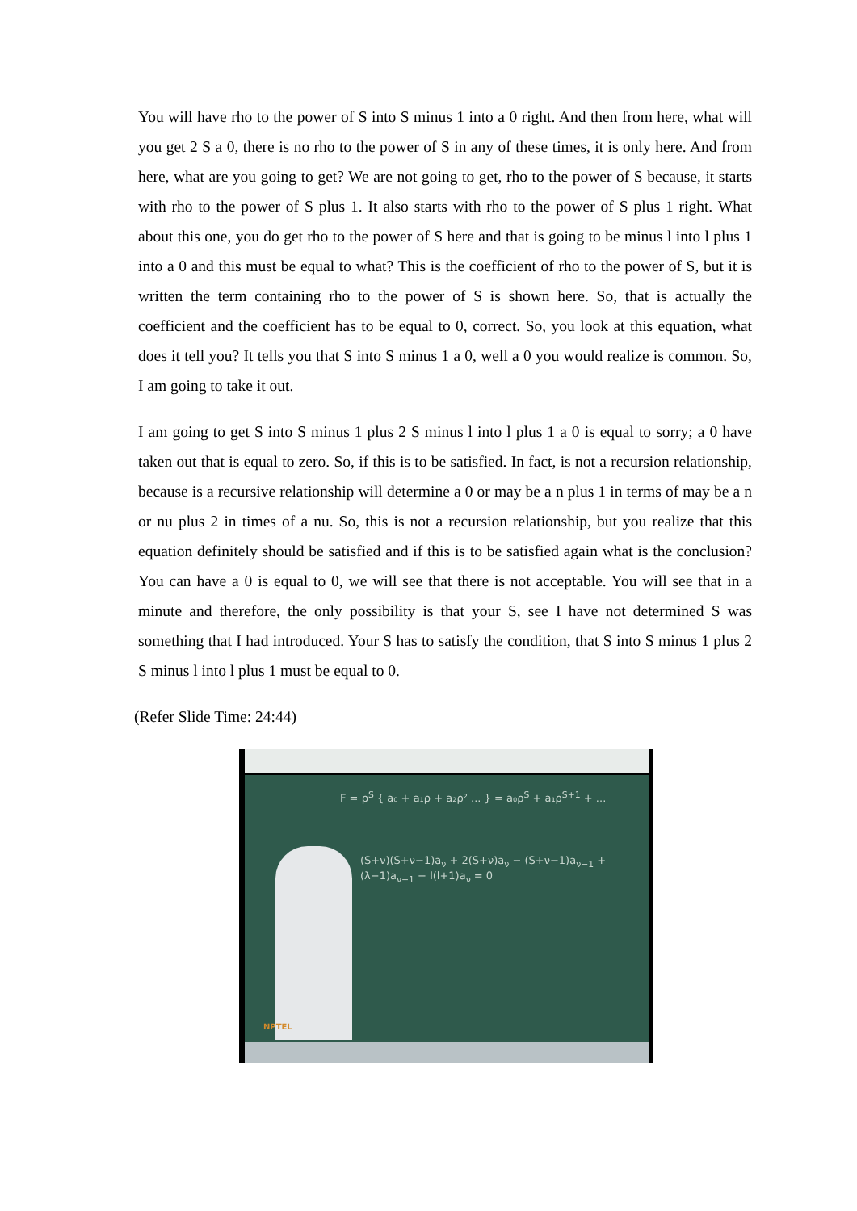You will have rho to the power of S into S minus 1 into a 0 right. And then from here, what will you get 2 S a 0, there is no rho to the power of S in any of these times, it is only here. And from here, what are you going to get? We are not going to get, rho to the power of S because, it starts with rho to the power of S plus 1. It also starts with rho to the power of S plus 1 right. What about this one, you do get rho to the power of S here and that is going to be minus l into l plus 1 into a 0 and this must be equal to what? This is the coefficient of rho to the power of S, but it is written the term containing rho to the power of S is shown here. So, that is actually the coefficient and the coefficient has to be equal to 0, correct. So, you look at this equation, what does it tell you? It tells you that S into S minus 1 a 0, well a 0 you would realize is common. So, I am going to take it out.
I am going to get S into S minus 1 plus 2 S minus l into l plus 1 a 0 is equal to sorry; a 0 have taken out that is equal to zero. So, if this is to be satisfied. In fact, is not a recursion relationship, because is a recursive relationship will determine a 0 or may be a n plus 1 in terms of may be a n or nu plus 2 in times of a nu. So, this is not a recursion relationship, but you realize that this equation definitely should be satisfied and if this is to be satisfied again what is the conclusion? You can have a 0 is equal to 0, we will see that there is not acceptable. You will see that in a minute and therefore, the only possibility is that your S, see I have not determined S was something that I had introduced. Your S has to satisfy the condition, that S into S minus 1 plus 2 S minus l into l plus 1 must be equal to 0.
(Refer Slide Time: 24:44)
F = ρ<sup>S</sup> { a₀ + a₁ρ + a₂ρ² ... } = a₀ρ<sup>S</sup> + a₁ρ<sup>S+1</sup> + ...
(S+ν)(S+ν−1)a<sub>ν</sub> + 2(S+ν)a<sub>ν</sub> − (S+ν−1)a<sub>ν−1</sub> + (λ−1)a<sub>ν−1</sub> − l(l+1)a<sub>ν</sub> = 0
NPTEL